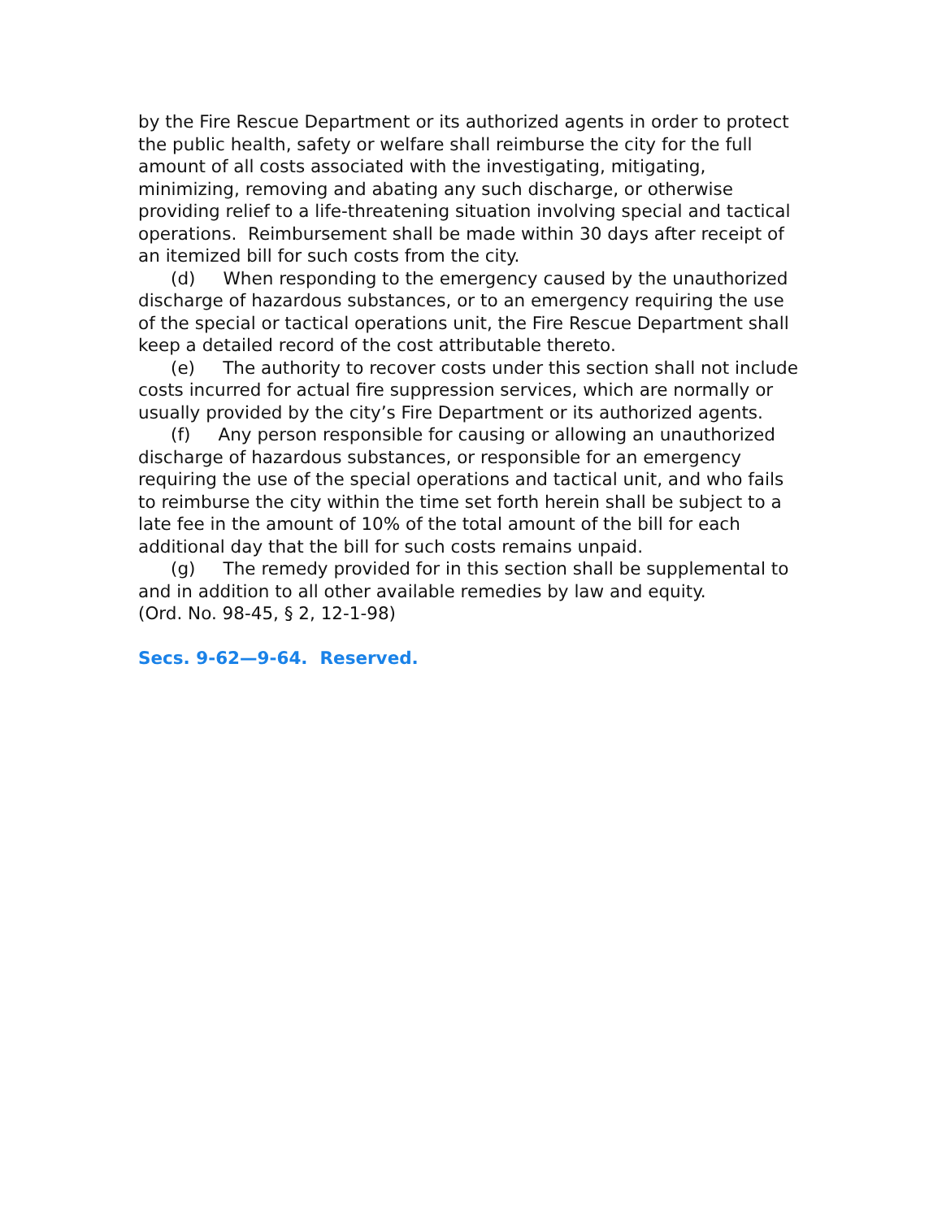by the Fire Rescue Department or its authorized agents in order to protect the public health, safety or welfare shall reimburse the city for the full amount of all costs associated with the investigating, mitigating, minimizing, removing and abating any such discharge, or otherwise providing relief to a life-threatening situation involving special and tactical operations. Reimbursement shall be made within 30 days after receipt of an itemized bill for such costs from the city.
(d) When responding to the emergency caused by the unauthorized discharge of hazardous substances, or to an emergency requiring the use of the special or tactical operations unit, the Fire Rescue Department shall keep a detailed record of the cost attributable thereto.
(e) The authority to recover costs under this section shall not include costs incurred for actual fire suppression services, which are normally or usually provided by the city’s Fire Department or its authorized agents.
(f) Any person responsible for causing or allowing an unauthorized discharge of hazardous substances, or responsible for an emergency requiring the use of the special operations and tactical unit, and who fails to reimburse the city within the time set forth herein shall be subject to a late fee in the amount of 10% of the total amount of the bill for each additional day that the bill for such costs remains unpaid.
(g) The remedy provided for in this section shall be supplemental to and in addition to all other available remedies by law and equity.
(Ord. No. 98-45, § 2, 12-1-98)
Secs. 9-62—9-64. Reserved.